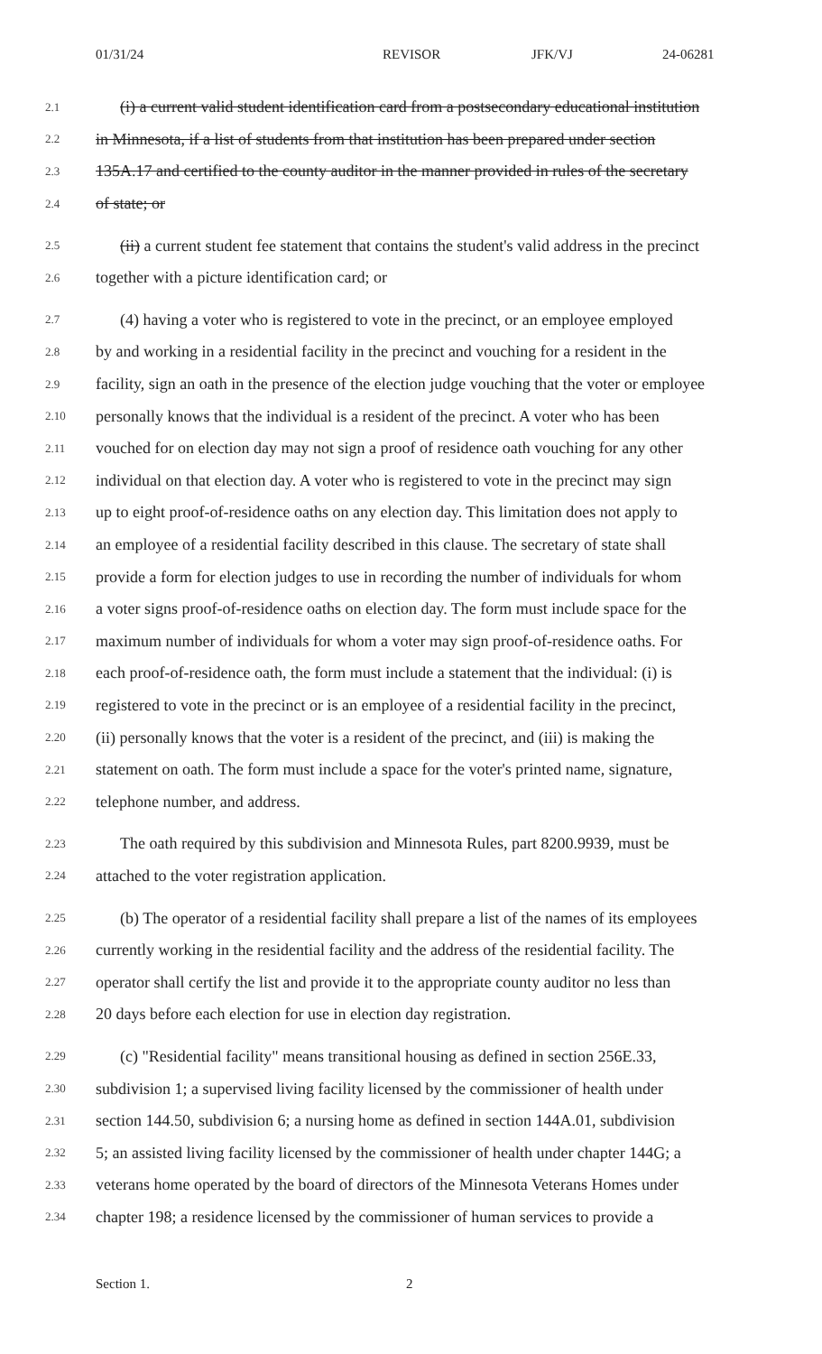01/31/24 REVISOR JFK/VJ 24-06281
2.1 (i) a current valid student identification card from a postsecondary educational institution
2.2 in Minnesota, if a list of students from that institution has been prepared under section
2.3 135A.17 and certified to the county auditor in the manner provided in rules of the secretary
2.4 of state; or
2.5 (ii) a current student fee statement that contains the student's valid address in the precinct
2.6 together with a picture identification card; or
2.7 (4) having a voter who is registered to vote in the precinct, or an employee employed
2.8 by and working in a residential facility in the precinct and vouching for a resident in the
2.9 facility, sign an oath in the presence of the election judge vouching that the voter or employee
2.10 personally knows that the individual is a resident of the precinct. A voter who has been
2.11 vouched for on election day may not sign a proof of residence oath vouching for any other
2.12 individual on that election day. A voter who is registered to vote in the precinct may sign
2.13 up to eight proof-of-residence oaths on any election day. This limitation does not apply to
2.14 an employee of a residential facility described in this clause. The secretary of state shall
2.15 provide a form for election judges to use in recording the number of individuals for whom
2.16 a voter signs proof-of-residence oaths on election day. The form must include space for the
2.17 maximum number of individuals for whom a voter may sign proof-of-residence oaths. For
2.18 each proof-of-residence oath, the form must include a statement that the individual: (i) is
2.19 registered to vote in the precinct or is an employee of a residential facility in the precinct,
2.20 (ii) personally knows that the voter is a resident of the precinct, and (iii) is making the
2.21 statement on oath. The form must include a space for the voter's printed name, signature,
2.22 telephone number, and address.
2.23 The oath required by this subdivision and Minnesota Rules, part 8200.9939, must be
2.24 attached to the voter registration application.
2.25 (b) The operator of a residential facility shall prepare a list of the names of its employees
2.26 currently working in the residential facility and the address of the residential facility. The
2.27 operator shall certify the list and provide it to the appropriate county auditor no less than
2.28 20 days before each election for use in election day registration.
2.29 (c) "Residential facility" means transitional housing as defined in section 256E.33,
2.30 subdivision 1; a supervised living facility licensed by the commissioner of health under
2.31 section 144.50, subdivision 6; a nursing home as defined in section 144A.01, subdivision
2.32 5; an assisted living facility licensed by the commissioner of health under chapter 144G; a
2.33 veterans home operated by the board of directors of the Minnesota Veterans Homes under
2.34 chapter 198; a residence licensed by the commissioner of human services to provide a
Section 1. 2